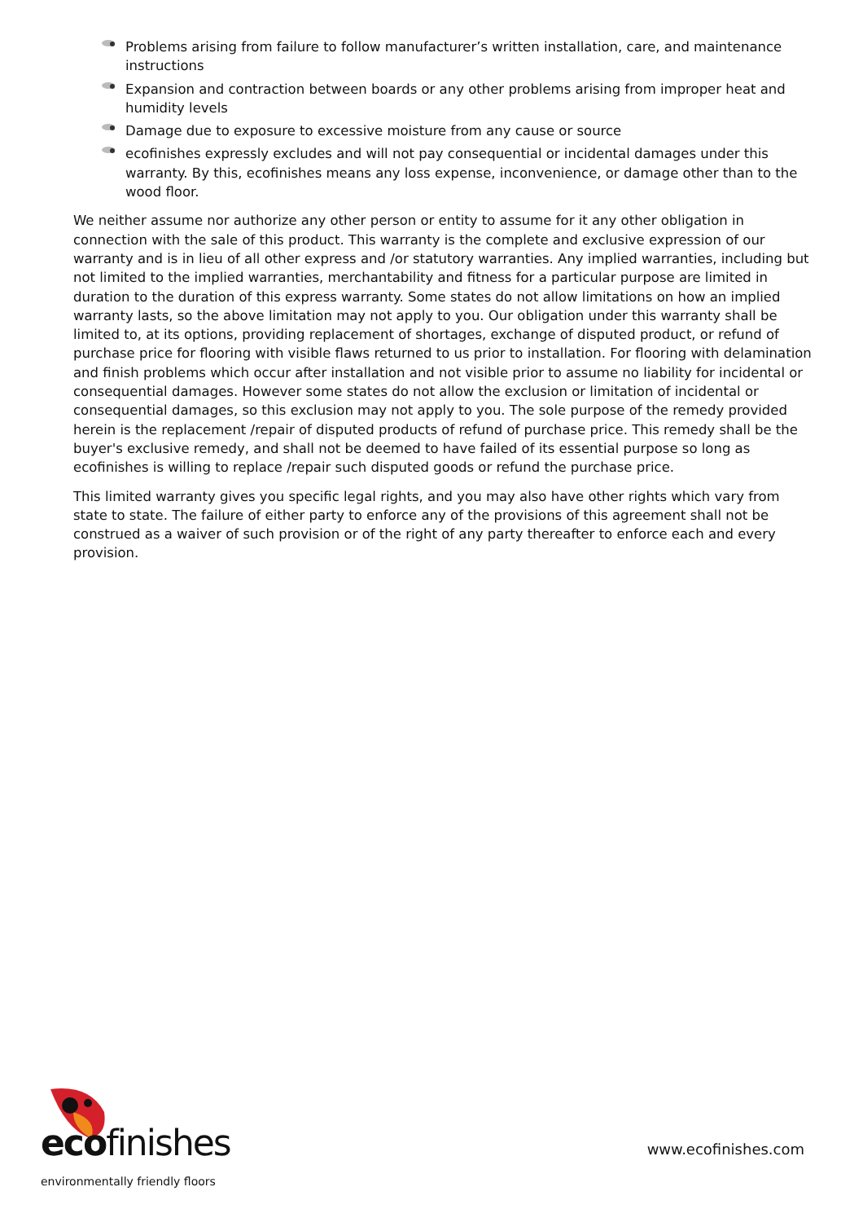Problems arising from failure to follow manufacturer’s written installation, care, and maintenance instructions
Expansion and contraction between boards or any other problems arising from improper heat and humidity levels
Damage due to exposure to excessive moisture from any cause or source
ecofinishes expressly excludes and will not pay consequential or incidental damages under this warranty. By this, ecofinishes means any loss expense, inconvenience, or damage other than to the wood floor.
We neither assume nor authorize any other person or entity to assume for it any other obligation in connection with the sale of this product. This warranty is the complete and exclusive expression of our warranty and is in lieu of all other express and /or statutory warranties. Any implied warranties, including but not limited to the implied warranties, merchantability and fitness for a particular purpose are limited in duration to the duration of this express warranty. Some states do not allow limitations on how an implied warranty lasts, so the above limitation may not apply to you. Our obligation under this warranty shall be limited to, at its options, providing replacement of shortages, exchange of disputed product, or refund of purchase price for flooring with visible flaws returned to us prior to installation. For flooring with delamination and finish problems which occur after installation and not visible prior to assume no liability for incidental or consequential damages. However some states do not allow the exclusion or limitation of incidental or consequential damages, so this exclusion may not apply to you. The sole purpose of the remedy provided herein is the replacement /repair of disputed products of refund of purchase price. This remedy shall be the buyer's exclusive remedy, and shall not be deemed to have failed of its essential purpose so long as ecofinishes is willing to replace /repair such disputed goods or refund the purchase price.
This limited warranty gives you specific legal rights, and you may also have other rights which vary from state to state. The failure of either party to enforce any of the provisions of this agreement shall not be construed as a waiver of such provision or of the right of any party thereafter to enforce each and every provision.
ecofinishes
environmentally friendly floors
www.ecofinishes.com